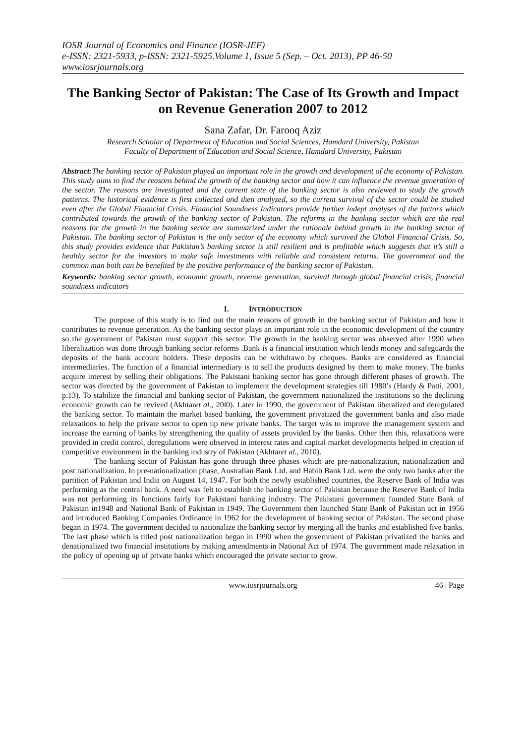IOSR Journal of Economics and Finance (IOSR-JEF)
e-ISSN: 2321-5933, p-ISSN: 2321-5925.Volume 1, Issue 5 (Sep. – Oct. 2013), PP 46-50
www.iosrjournals.org
The Banking Sector of Pakistan: The Case of Its Growth and Impact on Revenue Generation 2007 to 2012
Sana Zafar, Dr. Farooq Aziz
Research Scholar of Department of Education and Social Sciences, Hamdard University, Pakistan
Faculty of Department of Education and Social Science, Hamdard University, Pakistan
Abstract: The banking sector of Pakistan played an important role in the growth and development of the economy of Pakistan. This study aims to find the reasons behind the growth of the banking sector and how it can influence the revenue generation of the sector. The reasons are investigated and the current state of the banking sector is also reviewed to study the growth patterns. The historical evidence is first collected and then analyzed, so the current survival of the sector could be studied even after the Global Financial Crisis. Financial Soundness Indicators provide further indept analyses of the factors which contributed towards the growth of the banking sector of Pakistan. The reforms in the banking sector which are the real reasons for the growth in the banking sector are summarized under the rationale behind growth in the banking sector of Pakistan. The banking sector of Pakistan is the only sector of the economy which survived the Global Financial Crisis. So, this study provides evidence that Pakistan’s banking sector is still resilient and is profitable which suggests that it’s still a healthy sector for the investors to make safe investments with reliable and consistent returns. The government and the common man both can be benefited by the positive performance of the banking sector of Pakistan.
Keywords: banking sector growth, economic growth, revenue generation, survival through global financial crisis, financial soundness indicators
I. INTRODUCTION
The purpose of this study is to find out the main reasons of growth in the banking sector of Pakistan and how it contributes to revenue generation. As the banking sector plays an important role in the economic development of the country so the government of Pakistan must support this sector. The growth in the banking sector was observed after 1990 when liberalization was done through banking sector reforms .Bank is a financial institution which lends money and safeguards the deposits of the bank account holders. These deposits can be withdrawn by cheques. Banks are considered as financial intermediaries. The function of a financial intermediary is to sell the products designed by them to make money. The banks acquire interest by selling their obligations. The Pakistani banking sector has gone through different phases of growth. The sector was directed by the government of Pakistan to implement the development strategies till 1980’s (Hardy & Patti, 2001, p.13). To stabilize the financial and banking sector of Pakistan, the government nationalized the institutions so the declining economic growth can be revived (Akhtaret al., 20l0). Later in 1990, the government of Pakistan liberalized and deregulated the banking sector. To maintain the market based banking, the government privatized the government banks and also made relaxations to help the private sector to open up new private banks. The target was to improve the management system and increase the earning of banks by strengthening the quality of assets provided by the banks. Other then this, relaxations were provided in credit control, deregulations were observed in interest rates and capital market developments helped in creation of competitive environment in the banking industry of Pakistan (Akhtaret al., 2010).
The banking sector of Pakistan has gone through three phases which are pre-nationalization, nationalization and post nationalization. In pre-nationalization phase, Australian Bank Ltd. and Habib Bank Ltd. were the only two banks after the partition of Pakistan and India on August 14, 1947. For both the newly established countries, the Reserve Bank of India was performing as the central bank. A need was felt to establish the banking sector of Pakistan because the Reserve Bank of India was not performing its functions fairly for Pakistani banking industry. The Pakistani government founded State Bank of Pakistan in1948 and National Bank of Pakistan in 1949. The Government then launched State Bank of Pakistan act in 1956 and introduced Banking Companies Ordinance in 1962 for the development of banking sector of Pakistan. The second phase began in 1974. The government decided to nationalize the banking sector by merging all the banks and established five banks. The last phase which is titled post nationalization began in 1990 when the government of Pakistan privatized the banks and denationalized two financial institutions by making amendments in National Act of 1974. The government made relaxation in the policy of opening up of private banks which encouraged the private sector to grow.
www.iosrjournals.org 46 | Page